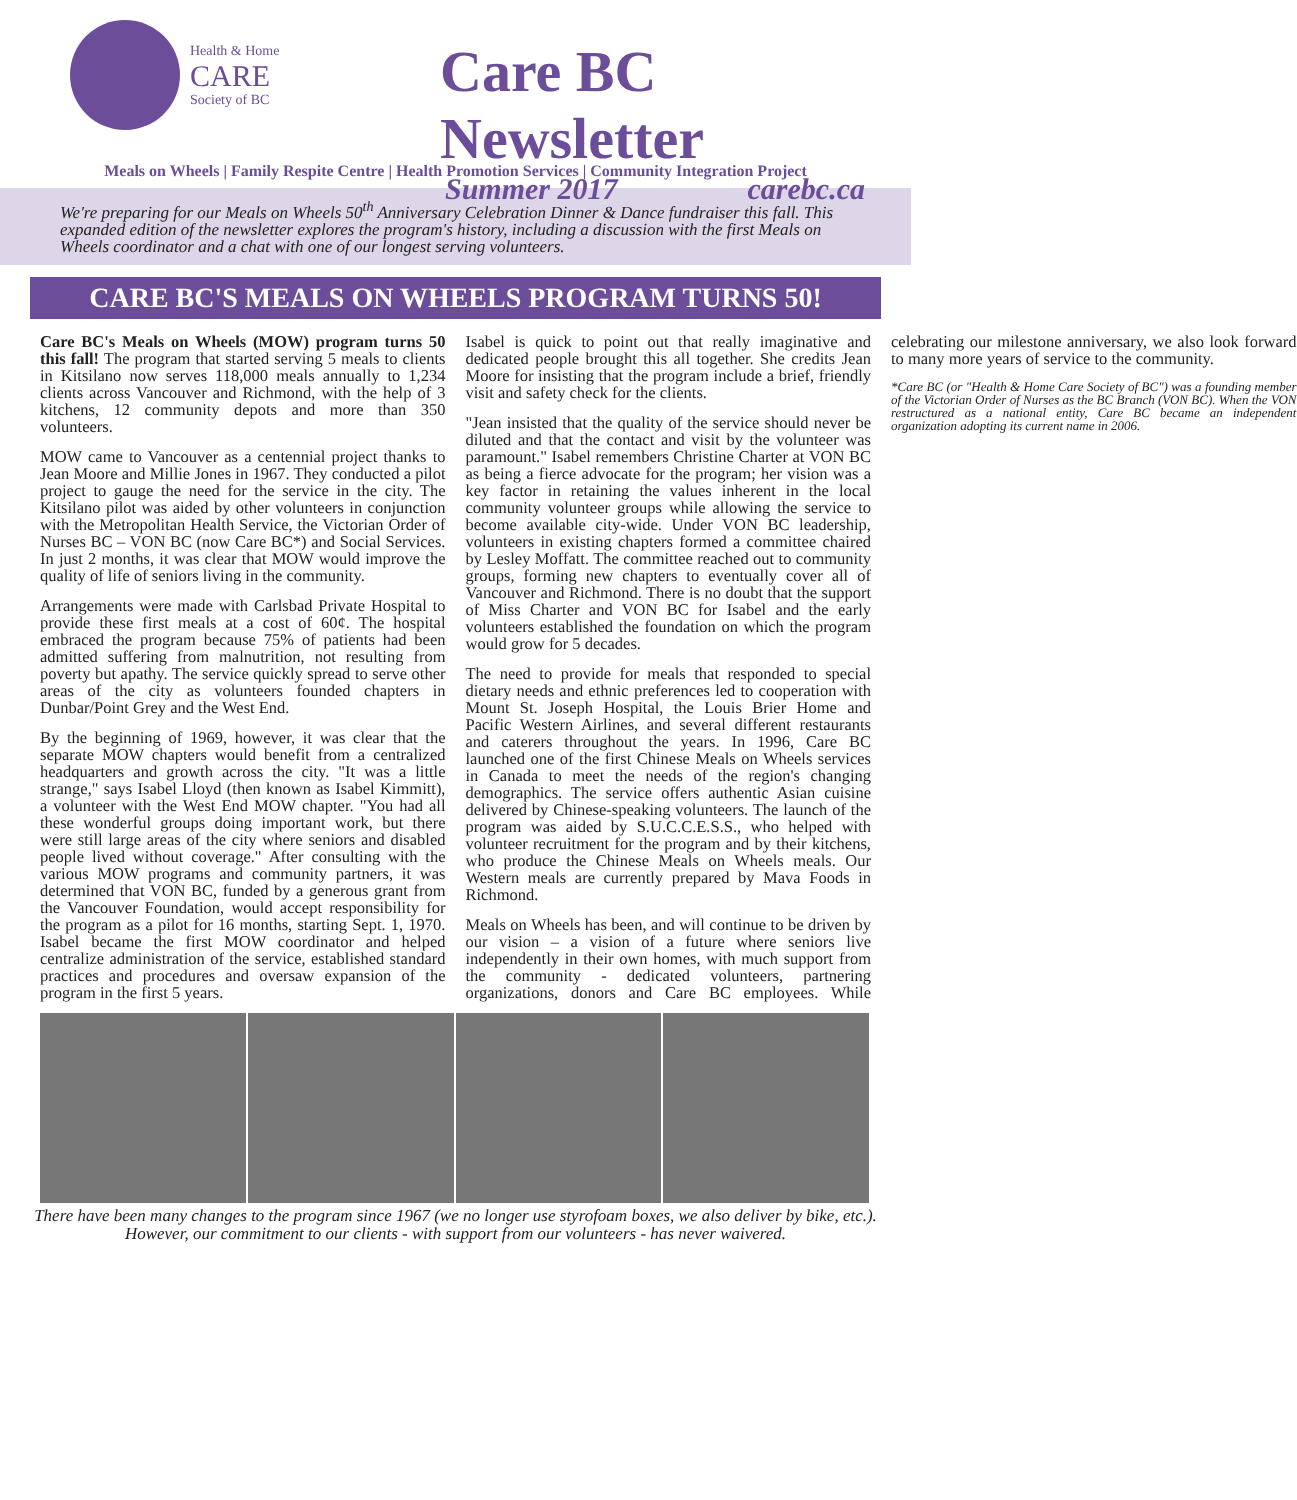Health & Home
CARE
Society of BC
Care BC Newsletter
Summer 2017 carebc.ca
Meals on Wheels | Family Respite Centre | Health Promotion Services | Community Integration Project
We're preparing for our Meals on Wheels 50<sup>th</sup> Anniversary Celebration Dinner & Dance fundraiser this fall. This expanded edition of the newsletter explores the program's history, including a discussion with the first Meals on Wheels coordinator and a chat with one of our longest serving volunteers.
CARE BC'S MEALS ON WHEELS PROGRAM TURNS 50!
Care BC's Meals on Wheels (MOW) program turns 50 this fall! The program that started serving 5 meals to clients in Kitsilano now serves 118,000 meals annually to 1,234 clients across Vancouver and Richmond, with the help of 3 kitchens, 12 community depots and more than 350 volunteers.
MOW came to Vancouver as a centennial project thanks to Jean Moore and Millie Jones in 1967. They conducted a pilot project to gauge the need for the service in the city. The Kitsilano pilot was aided by other volunteers in conjunction with the Metropolitan Health Service, the Victorian Order of Nurses BC – VON BC (now Care BC*) and Social Services. In just 2 months, it was clear that MOW would improve the quality of life of seniors living in the community.
Arrangements were made with Carlsbad Private Hospital to provide these first meals at a cost of 60¢. The hospital embraced the program because 75% of patients had been admitted suffering from malnutrition, not resulting from poverty but apathy. The service quickly spread to serve other areas of the city as volunteers founded chapters in Dunbar/Point Grey and the West End.
By the beginning of 1969, however, it was clear that the separate MOW chapters would benefit from a centralized headquarters and growth across the city. "It was a little strange," says Isabel Lloyd (then known as Isabel Kimmitt), a volunteer with the West End MOW chapter. "You had all these wonderful groups doing important work, but there were still large areas of the city where seniors and disabled people lived without coverage." After consulting with the various MOW programs and community partners, it was determined that VON BC, funded by a generous grant from the Vancouver Foundation, would accept responsibility for the program as a pilot for 16 months, starting Sept. 1, 1970. Isabel became the first MOW coordinator and helped centralize administration of the service, established standard practices and procedures and oversaw expansion of the program in the first 5 years.
Isabel is quick to point out that really imaginative and dedicated people brought this all together. She credits Jean Moore for insisting that the program include a brief, friendly visit and safety check for the clients.
"Jean insisted that the quality of the service should never be diluted and that the contact and visit by the volunteer was paramount." Isabel remembers Christine Charter at VON BC as being a fierce advocate for the program; her vision was a key factor in retaining the values inherent in the local community volunteer groups while allowing the service to become available city-wide. Under VON BC leadership, volunteers in existing chapters formed a committee chaired by Lesley Moffatt. The committee reached out to community groups, forming new chapters to eventually cover all of Vancouver and Richmond. There is no doubt that the support of Miss Charter and VON BC for Isabel and the early volunteers established the foundation on which the program would grow for 5 decades.
The need to provide for meals that responded to special dietary needs and ethnic preferences led to cooperation with Mount St. Joseph Hospital, the Louis Brier Home and Pacific Western Airlines, and several different restaurants and caterers throughout the years. In 1996, Care BC launched one of the first Chinese Meals on Wheels services in Canada to meet the needs of the region's changing demographics. The service offers authentic Asian cuisine delivered by Chinese-speaking volunteers. The launch of the program was aided by S.U.C.C.E.S.S., who helped with volunteer recruitment for the program and by their kitchens, who produce the Chinese Meals on Wheels meals. Our Western meals are currently prepared by Mava Foods in Richmond.
Meals on Wheels has been, and will continue to be driven by our vision – a vision of a future where seniors live independently in their own homes, with much support from the community - dedicated volunteers, partnering organizations, donors and Care BC employees. While celebrating our milestone anniversary, we also look forward to many more years of service to the community.
*Care BC (or "Health & Home Care Society of BC") was a founding member of the Victorian Order of Nurses as the BC Branch (VON BC). When the VON restructured as a national entity, Care BC became an independent organization adopting its current name in 2006.
There have been many changes to the program since 1967 (we no longer use styrofoam boxes, we also deliver by bike, etc.). However, our commitment to our clients - with support from our volunteers - has never waivered.